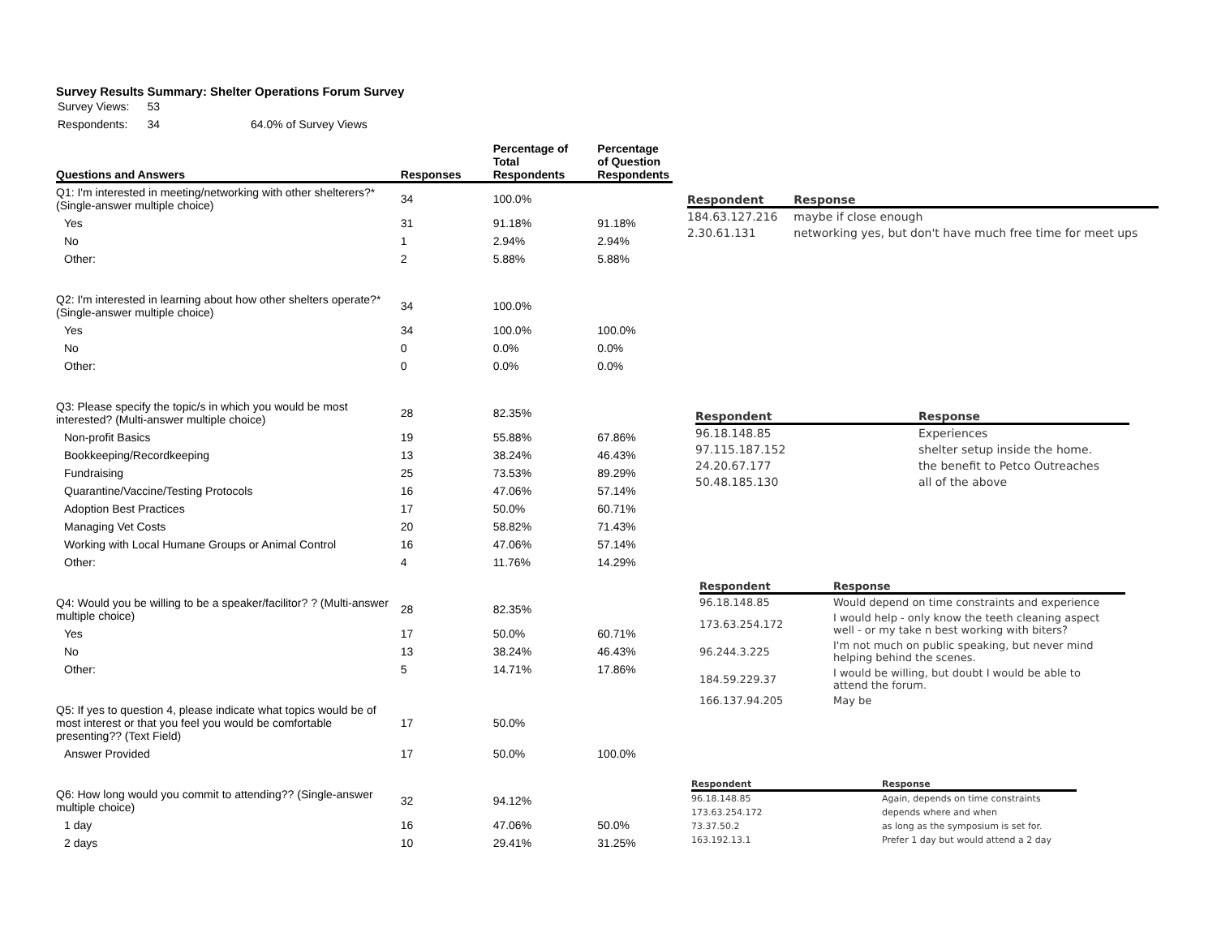Survey Results Summary: Shelter Operations Forum Survey
| Survey Views: | 53 | |
| Respondents: | 34 | 64.0% of Survey Views |
| Questions and Answers | Responses | Percentage of Total Respondents | Percentage of Question Respondents |
| --- | --- | --- | --- |
| Q1: I'm interested in meeting/networking with other shelterers?* (Single-answer multiple choice) | 34 | 100.0% | |
| Yes | 31 | 91.18% | 91.18% |
| No | 1 | 2.94% | 2.94% |
| Other: | 2 | 5.88% | 5.88% |
| Q2: I'm interested in learning about how other shelters operate?* (Single-answer multiple choice) | 34 | 100.0% | |
| Yes | 34 | 100.0% | 100.0% |
| No | 0 | 0.0% | 0.0% |
| Other: | 0 | 0.0% | 0.0% |
| Q3: Please specify the topic/s in which you would be most interested? (Multi-answer multiple choice) | 28 | 82.35% | |
| Non-profit Basics | 19 | 55.88% | 67.86% |
| Bookkeeping/Recordkeeping | 13 | 38.24% | 46.43% |
| Fundraising | 25 | 73.53% | 89.29% |
| Quarantine/Vaccine/Testing Protocols | 16 | 47.06% | 57.14% |
| Adoption Best Practices | 17 | 50.0% | 60.71% |
| Managing Vet Costs | 20 | 58.82% | 71.43% |
| Working with Local Humane Groups or Animal Control | 16 | 47.06% | 57.14% |
| Other: | 4 | 11.76% | 14.29% |
| Q4: Would you be willing to be a speaker/facilitor? ? (Multi-answer multiple choice) | 28 | 82.35% | |
| Yes | 17 | 50.0% | 60.71% |
| No | 13 | 38.24% | 46.43% |
| Other: | 5 | 14.71% | 17.86% |
| Q5: If yes to question 4, please indicate what topics would be of most interest or that you feel you would be comfortable presenting?? (Text Field) | 17 | 50.0% | |
| Answer Provided | 17 | 50.0% | 100.0% |
| Q6: How long would you commit to attending?? (Single-answer multiple choice) | 32 | 94.12% | |
| 1 day | 16 | 47.06% | 50.0% |
| 2 days | 10 | 29.41% | 31.25% |
| Respondent | Response |
| --- | --- |
| 184.63.127.216 | maybe if close enough |
| 2.30.61.131 | networking yes, but don't have much free time for meet ups |
| Respondent | Response |
| --- | --- |
| 96.18.148.85 | Experiences |
| 97.115.187.152 | shelter setup inside the home. |
| 24.20.67.177 | the benefit to Petco Outreaches |
| 50.48.185.130 | all of the above |
| Respondent | Response |
| --- | --- |
| 96.18.148.85 | Would depend on time constraints and experience |
| 173.63.254.172 | I would help - only know the teeth cleaning aspect well - or my take n best working with biters? |
| 96.244.3.225 | I'm not much on public speaking, but never mind helping behind the scenes. |
| 184.59.229.37 | I would be willing, but doubt I would be able to attend the forum. |
| 166.137.94.205 | May be |
| Respondent | Response |
| --- | --- |
| 96.18.148.85 | Again, depends on time constraints |
| 173.63.254.172 | depends where and when |
| 73.37.50.2 | as long as the symposium is set for. |
| 163.192.13.1 | Prefer 1 day but would attend a 2 day |